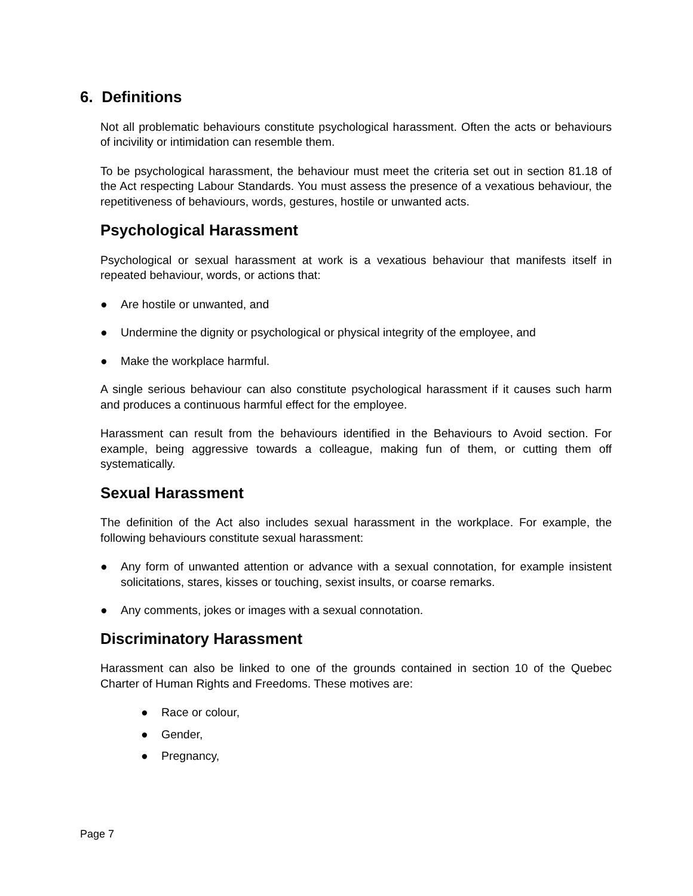6. Definitions
Not all problematic behaviours constitute psychological harassment. Often the acts or behaviours of incivility or intimidation can resemble them.
To be psychological harassment, the behaviour must meet the criteria set out in section 81.18 of the Act respecting Labour Standards. You must assess the presence of a vexatious behaviour, the repetitiveness of behaviours, words, gestures, hostile or unwanted acts.
Psychological Harassment
Psychological or sexual harassment at work is a vexatious behaviour that manifests itself in repeated behaviour, words, or actions that:
● Are hostile or unwanted, and
● Undermine the dignity or psychological or physical integrity of the employee, and
● Make the workplace harmful.
A single serious behaviour can also constitute psychological harassment if it causes such harm and produces a continuous harmful effect for the employee.
Harassment can result from the behaviours identified in the Behaviours to Avoid section. For example, being aggressive towards a colleague, making fun of them, or cutting them off systematically.
Sexual Harassment
The definition of the Act also includes sexual harassment in the workplace. For example, the following behaviours constitute sexual harassment:
● Any form of unwanted attention or advance with a sexual connotation, for example insistent solicitations, stares, kisses or touching, sexist insults, or coarse remarks.
● Any comments, jokes or images with a sexual connotation.
Discriminatory Harassment
Harassment can also be linked to one of the grounds contained in section 10 of the Quebec Charter of Human Rights and Freedoms. These motives are:
● Race or colour,
● Gender,
● Pregnancy,
Page 7